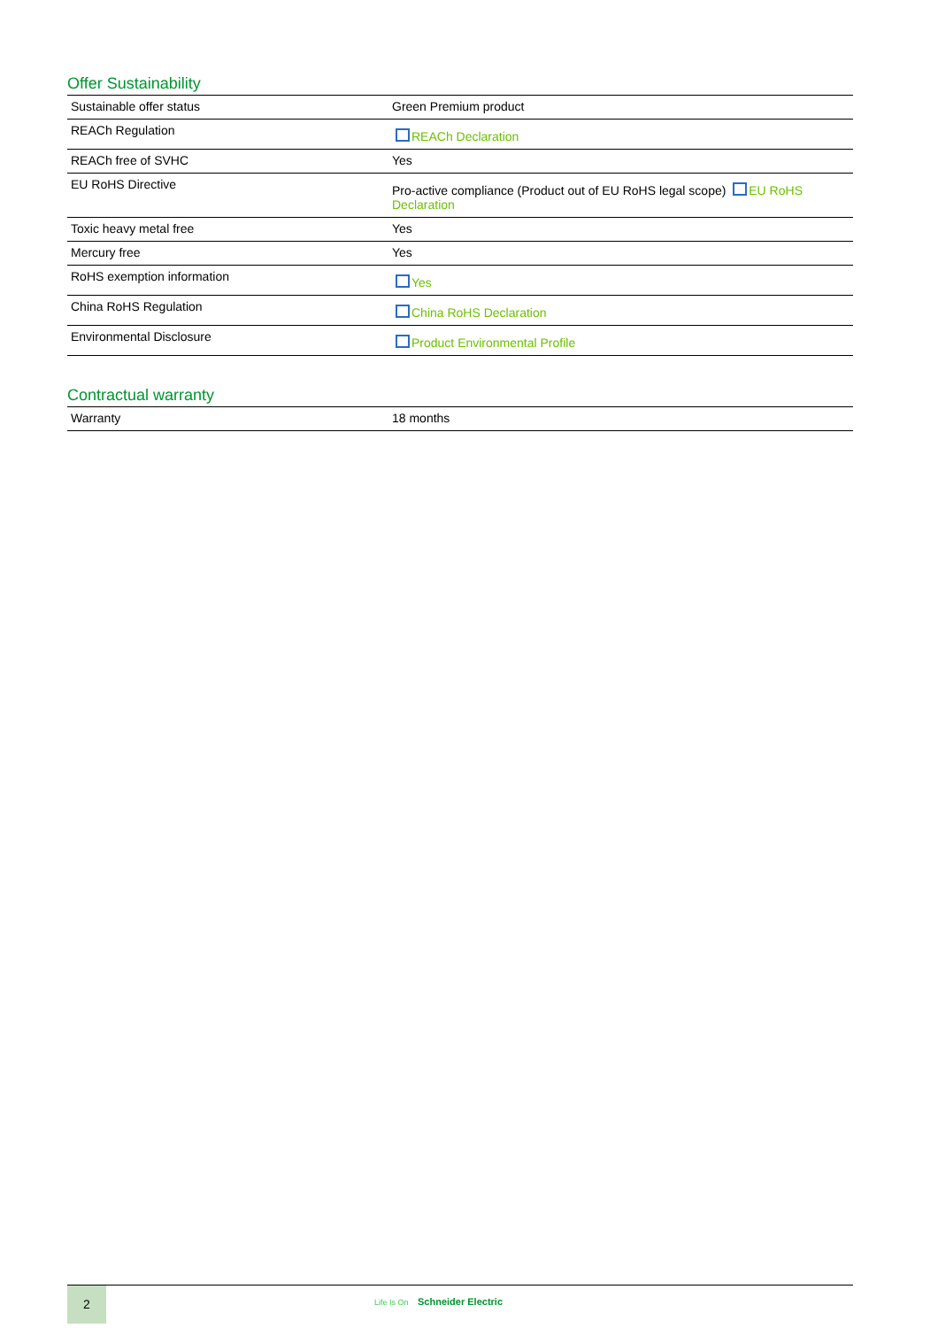Offer Sustainability
| Sustainable offer status | Green Premium product |
| REACh Regulation | REACh Declaration |
| REACh free of SVHC | Yes |
| EU RoHS Directive | Pro-active compliance (Product out of EU RoHS legal scope) EU RoHS Declaration |
| Toxic heavy metal free | Yes |
| Mercury free | Yes |
| RoHS exemption information | Yes |
| China RoHS Regulation | China RoHS Declaration |
| Environmental Disclosure | Product Environmental Profile |
Contractual warranty
| Warranty | 18 months |
2
Life Is On Schneider Electric